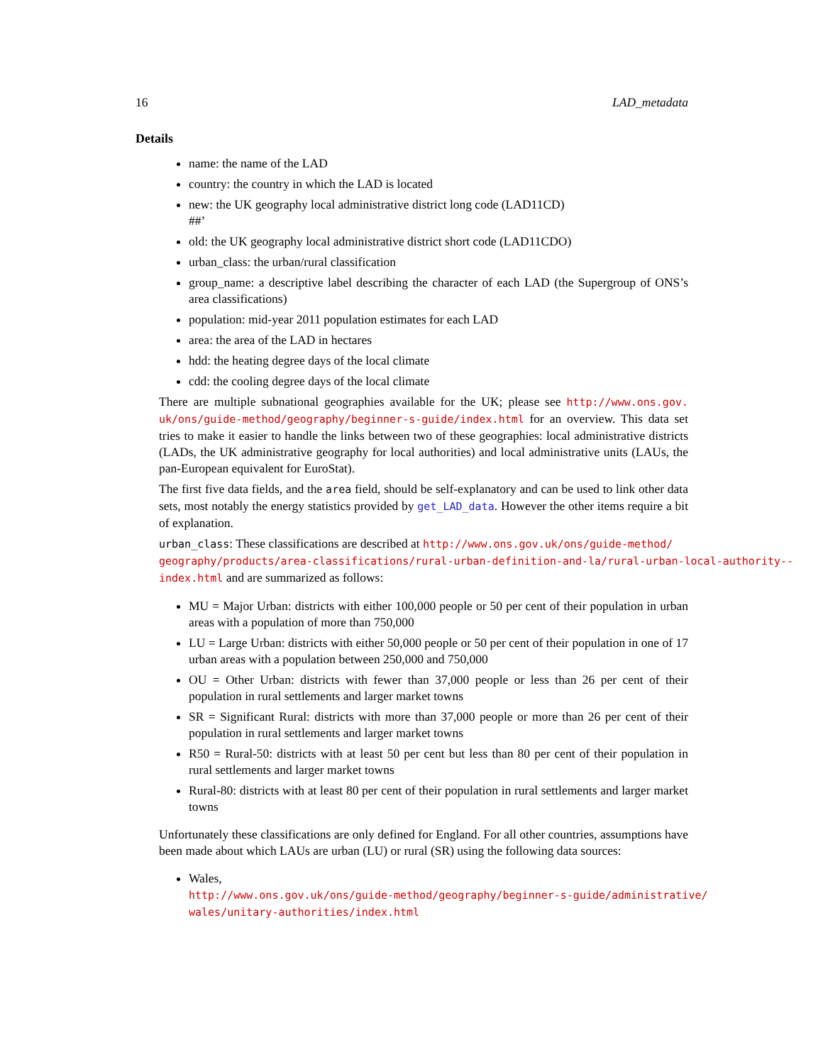16 LAD_metadata
Details
name: the name of the LAD
country: the country in which the LAD is located
new: the UK geography local administrative district long code (LAD11CD)
##’
old: the UK geography local administrative district short code (LAD11CDO)
urban_class: the urban/rural classification
group_name: a descriptive label describing the character of each LAD (the Supergroup of ONS’s area classifications)
population: mid-year 2011 population estimates for each LAD
area: the area of the LAD in hectares
hdd: the heating degree days of the local climate
cdd: the cooling degree days of the local climate
There are multiple subnational geographies available for the UK; please see http://www.ons.gov. uk/ons/guide-method/geography/beginner-s-guide/index.html for an overview. This data set tries to make it easier to handle the links between two of these geographies: local administrative districts (LADs, the UK administrative geography for local authorities) and local administrative units (LAUs, the pan-European equivalent for EuroStat).
The first five data fields, and the area field, should be self-explanatory and can be used to link other data sets, most notably the energy statistics provided by get_LAD_data. However the other items require a bit of explanation.
urban_class: These classifications are described at http://www.ons.gov.uk/ons/guide-method/
geography/products/area-classifications/rural-urban-definition-and-la/rural-urban-local-authority--
index.html and are summarized as follows:
MU = Major Urban: districts with either 100,000 people or 50 per cent of their population in urban areas with a population of more than 750,000
LU = Large Urban: districts with either 50,000 people or 50 per cent of their population in one of 17 urban areas with a population between 250,000 and 750,000
OU = Other Urban: districts with fewer than 37,000 people or less than 26 per cent of their population in rural settlements and larger market towns
SR = Significant Rural: districts with more than 37,000 people or more than 26 per cent of their population in rural settlements and larger market towns
R50 = Rural-50: districts with at least 50 per cent but less than 80 per cent of their population in rural settlements and larger market towns
Rural-80: districts with at least 80 per cent of their population in rural settlements and larger market towns
Unfortunately these classifications are only defined for England. For all other countries, assumptions have been made about which LAUs are urban (LU) or rural (SR) using the following data sources:
Wales, http://www.ons.gov.uk/ons/guide-method/geography/beginner-s-guide/administrative/
wales/unitary-authorities/index.html